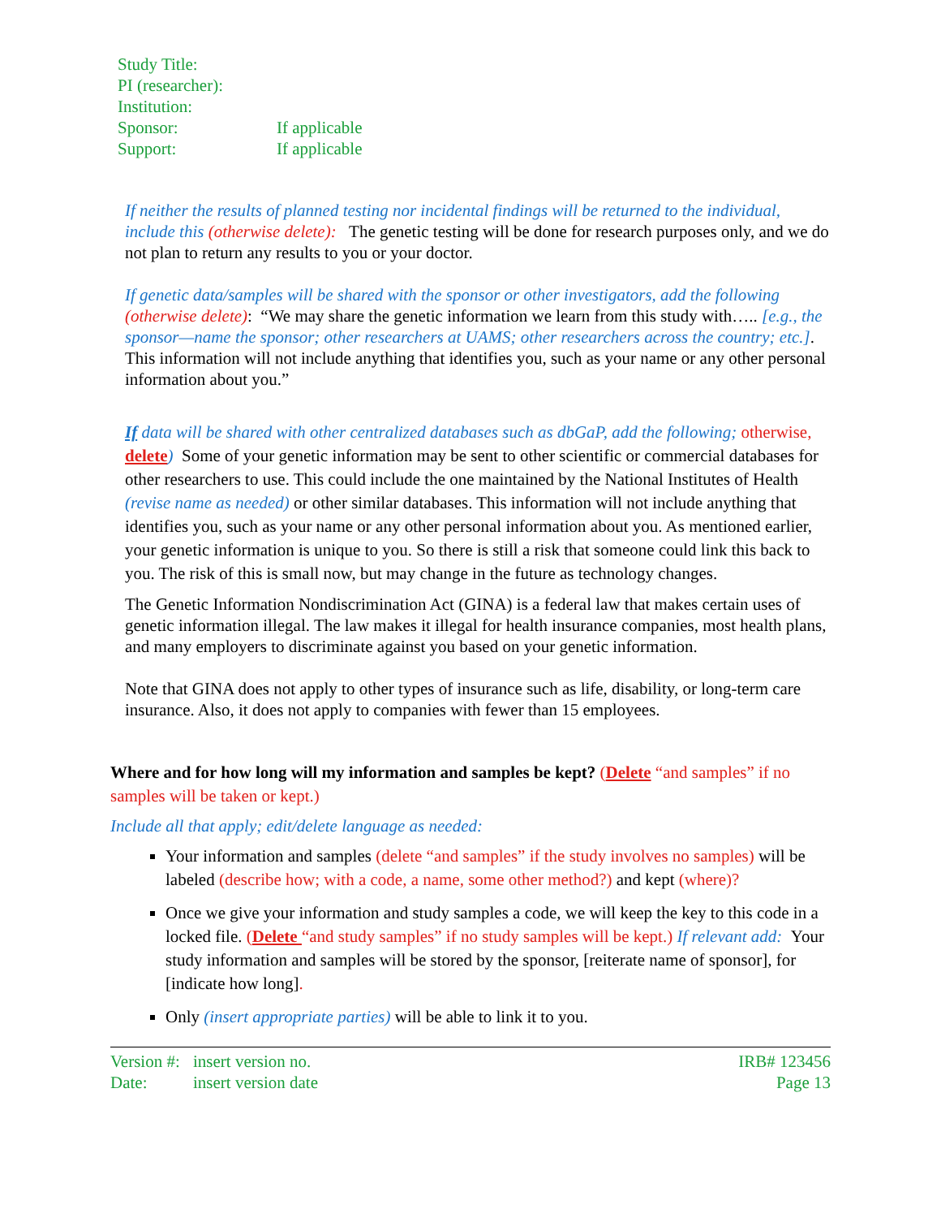Study Title:
PI (researcher):
Institution:
Sponsor: If applicable
Support: If applicable
If neither the results of planned testing nor incidental findings will be returned to the individual, include this (otherwise delete): The genetic testing will be done for research purposes only, and we do not plan to return any results to you or your doctor.
If genetic data/samples will be shared with the sponsor or other investigators, add the following (otherwise delete): “We may share the genetic information we learn from this study with….. [e.g., the sponsor—name the sponsor; other researchers at UAMS; other researchers across the country; etc.]. This information will not include anything that identifies you, such as your name or any other personal information about you.”
If data will be shared with other centralized databases such as dbGaP, add the following; otherwise, delete) Some of your genetic information may be sent to other scientific or commercial databases for other researchers to use. This could include the one maintained by the National Institutes of Health (revise name as needed) or other similar databases. This information will not include anything that identifies you, such as your name or any other personal information about you. As mentioned earlier, your genetic information is unique to you. So there is still a risk that someone could link this back to you. The risk of this is small now, but may change in the future as technology changes.
The Genetic Information Nondiscrimination Act (GINA) is a federal law that makes certain uses of genetic information illegal. The law makes it illegal for health insurance companies, most health plans, and many employers to discriminate against you based on your genetic information.
Note that GINA does not apply to other types of insurance such as life, disability, or long-term care insurance. Also, it does not apply to companies with fewer than 15 employees.
Where and for how long will my information and samples be kept? (Delete “and samples” if no samples will be taken or kept.)
Include all that apply; edit/delete language as needed:
Your information and samples (delete “and samples” if the study involves no samples) will be labeled (describe how; with a code, a name, some other method?) and kept (where)?
Once we give your information and study samples a code, we will keep the key to this code in a locked file. (Delete “and study samples” if no study samples will be kept.) If relevant add: Your study information and samples will be stored by the sponsor, [reiterate name of sponsor], for [indicate how long].
Only (insert appropriate parties) will be able to link it to you.
Version #: insert version no.
Date: insert version date
IRB# 123456
Page 13